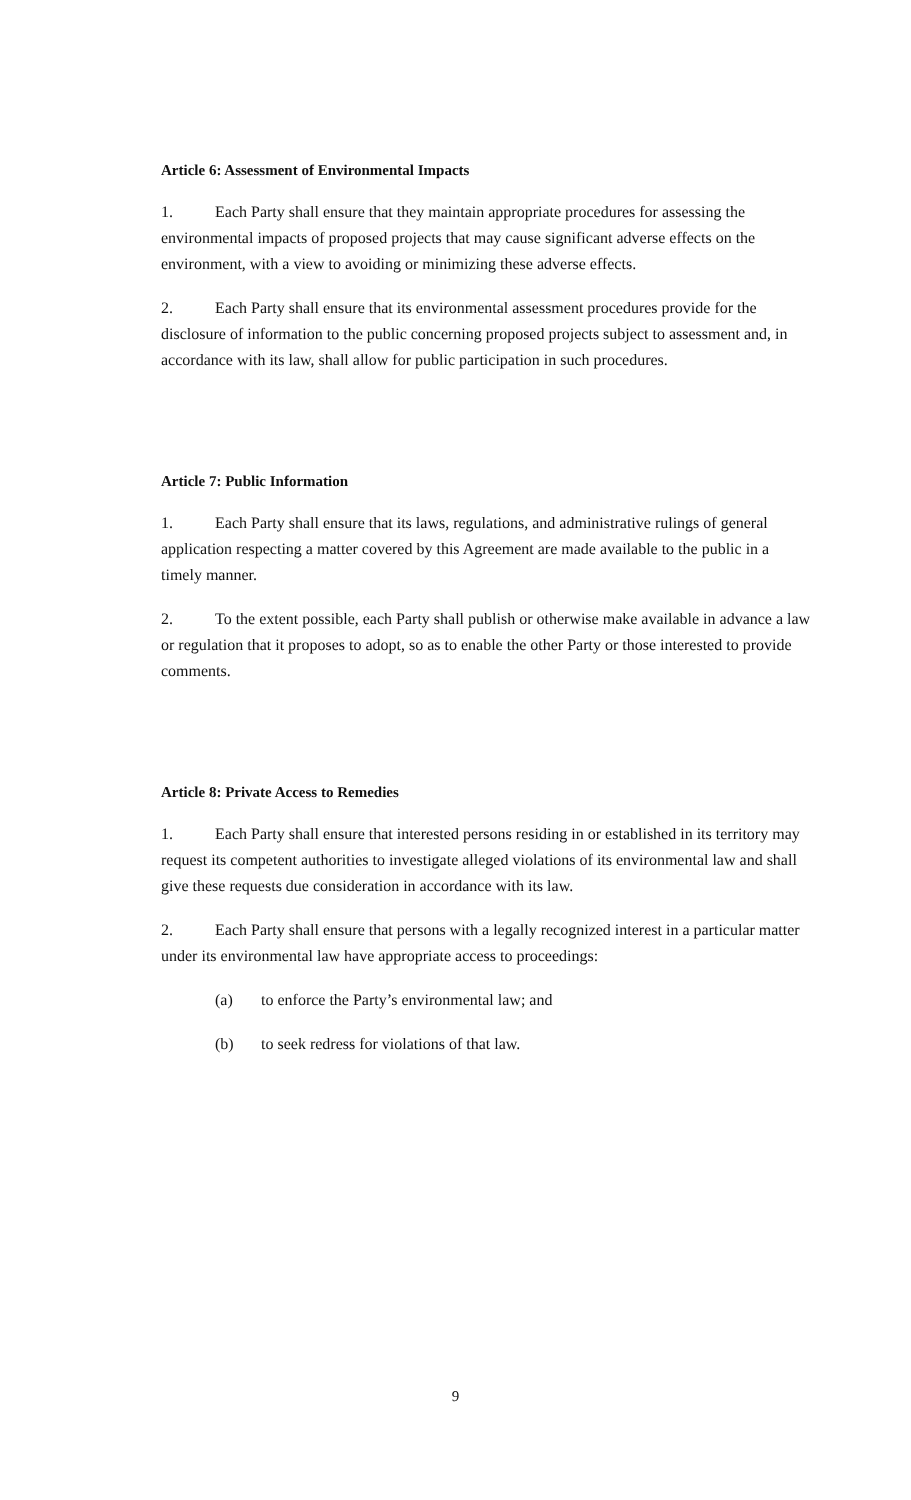Article 6: Assessment of Environmental Impacts
1. Each Party shall ensure that they maintain appropriate procedures for assessing the environmental impacts of proposed projects that may cause significant adverse effects on the environment, with a view to avoiding or minimizing these adverse effects.
2. Each Party shall ensure that its environmental assessment procedures provide for the disclosure of information to the public concerning proposed projects subject to assessment and, in accordance with its law, shall allow for public participation in such procedures.
Article 7: Public Information
1. Each Party shall ensure that its laws, regulations, and administrative rulings of general application respecting a matter covered by this Agreement are made available to the public in a timely manner.
2. To the extent possible, each Party shall publish or otherwise make available in advance a law or regulation that it proposes to adopt, so as to enable the other Party or those interested to provide comments.
Article 8: Private Access to Remedies
1. Each Party shall ensure that interested persons residing in or established in its territory may request its competent authorities to investigate alleged violations of its environmental law and shall give these requests due consideration in accordance with its law.
2. Each Party shall ensure that persons with a legally recognized interest in a particular matter under its environmental law have appropriate access to proceedings:
(a) to enforce the Party’s environmental law; and
(b) to seek redress for violations of that law.
9